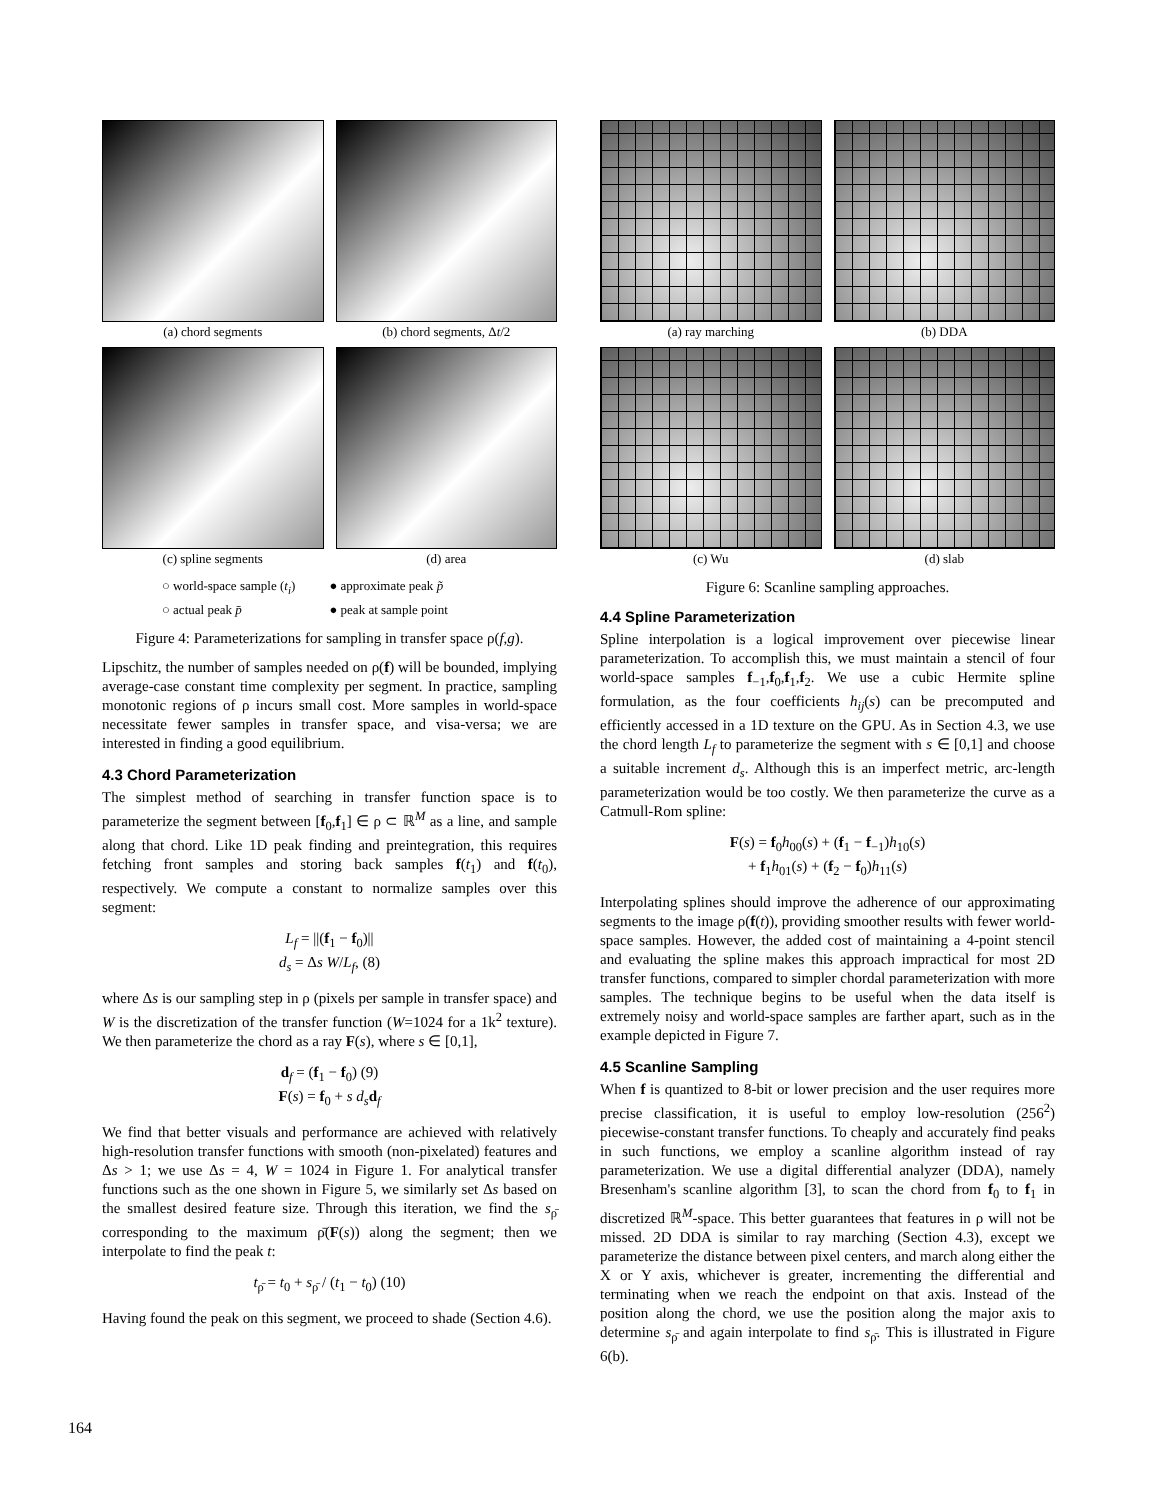(a) chord segments
(b) chord segments, Δt/2
(c) spline segments
(d) area
○ world-space sample (t<sub>i</sub>) ● approximate peak p̃ ○ actual peak p̄ ● peak at sample point
Figure 4: Parameterizations for sampling in transfer space ρ(f,g).
Lipschitz, the number of samples needed on ρ(f) will be bounded, implying average-case constant time complexity per segment. In practice, sampling monotonic regions of ρ incurs small cost. More samples in world-space necessitate fewer samples in transfer space, and visa-versa; we are interested in finding a good equilibrium.
4.3 Chord Parameterization
The simplest method of searching in transfer function space is to parameterize the segment between [f<sub>0</sub>,f<sub>1</sub>] ∈ ρ ⊂ ℝ<sup>M</sup> as a line, and sample along that chord. Like 1D peak finding and preintegration, this requires fetching front samples and storing back samples f(t<sub>1</sub>) and f(t<sub>0</sub>), respectively. We compute a constant to normalize samples over this segment:
L<sub>f</sub> = ||(f<sub>1</sub> − f<sub>0</sub>)||
d<sub>s</sub> = Δs W/L<sub>f</sub>, (8)
where Δs is our sampling step in ρ (pixels per sample in transfer space) and W is the discretization of the transfer function (W=1024 for a 1k<sup>2</sup> texture). We then parameterize the chord as a ray F(s), where s ∈ [0,1],
d<sub>f</sub> = (f<sub>1</sub> − f<sub>0</sub>) (9)
F(s) = f<sub>0</sub> + s d<sub>s</sub> d<sub>f</sub>
We find that better visuals and performance are achieved with relatively high-resolution transfer functions with smooth (non-pixelated) features and Δs > 1; we use Δs = 4, W = 1024 in Figure 1. For analytical transfer functions such as the one shown in Figure 5, we similarly set Δs based on the smallest desired feature size. Through this iteration, we find the s<sub>ρ̄</sub> corresponding to the maximum ρ̄(F(s)) along the segment; then we interpolate to find the peak t:
t<sub>ρ̄</sub> = t<sub>0</sub> + s<sub>ρ̄</sub> / (t<sub>1</sub> − t<sub>0</sub>) (10)
Having found the peak on this segment, we proceed to shade (Section 4.6).
(a) ray marching
(b) DDA
(c) Wu
(d) slab
Figure 6: Scanline sampling approaches.
4.4 Spline Parameterization
Spline interpolation is a logical improvement over piecewise linear parameterization. To accomplish this, we must maintain a stencil of four world-space samples f<sub>−1</sub>,f<sub>0</sub>,f<sub>1</sub>,f<sub>2</sub>. We use a cubic Hermite spline formulation, as the four coefficients h<sub>ij</sub>(s) can be precomputed and efficiently accessed in a 1D texture on the GPU. As in Section 4.3, we use the chord length L<sub>f</sub> to parameterize the segment with s ∈ [0,1] and choose a suitable increment d<sub>s</sub>. Although this is an imperfect metric, arc-length parameterization would be too costly. We then parameterize the curve as a Catmull-Rom spline:
F(s) = f<sub>0</sub>h<sub>00</sub>(s) + (f<sub>1</sub> − f<sub>−1</sub>)h<sub>10</sub>(s)
+ f<sub>1</sub>h<sub>01</sub>(s) + (f<sub>2</sub> − f<sub>0</sub>)h<sub>11</sub>(s)
Interpolating splines should improve the adherence of our approximating segments to the image ρ(f(t)), providing smoother results with fewer world-space samples. However, the added cost of maintaining a 4-point stencil and evaluating the spline makes this approach impractical for most 2D transfer functions, compared to simpler chordal parameterization with more samples. The technique begins to be useful when the data itself is extremely noisy and world-space samples are farther apart, such as in the example depicted in Figure 7.
4.5 Scanline Sampling
When f is quantized to 8-bit or lower precision and the user requires more precise classification, it is useful to employ low-resolution (256<sup>2</sup>) piecewise-constant transfer functions. To cheaply and accurately find peaks in such functions, we employ a scanline algorithm instead of ray parameterization. We use a digital differential analyzer (DDA), namely Bresenham's scanline algorithm [3], to scan the chord from f<sub>0</sub> to f<sub>1</sub> in discretized ℝ<sup>M</sup>-space. This better guarantees that features in ρ will not be missed. 2D DDA is similar to ray marching (Section 4.3), except we parameterize the distance between pixel centers, and march along either the X or Y axis, whichever is greater, incrementing the differential and terminating when we reach the endpoint on that axis. Instead of the position along the chord, we use the position along the major axis to determine s<sub>ρ̄</sub> and again interpolate to find s<sub>ρ̄</sub>. This is illustrated in Figure 6(b).
164